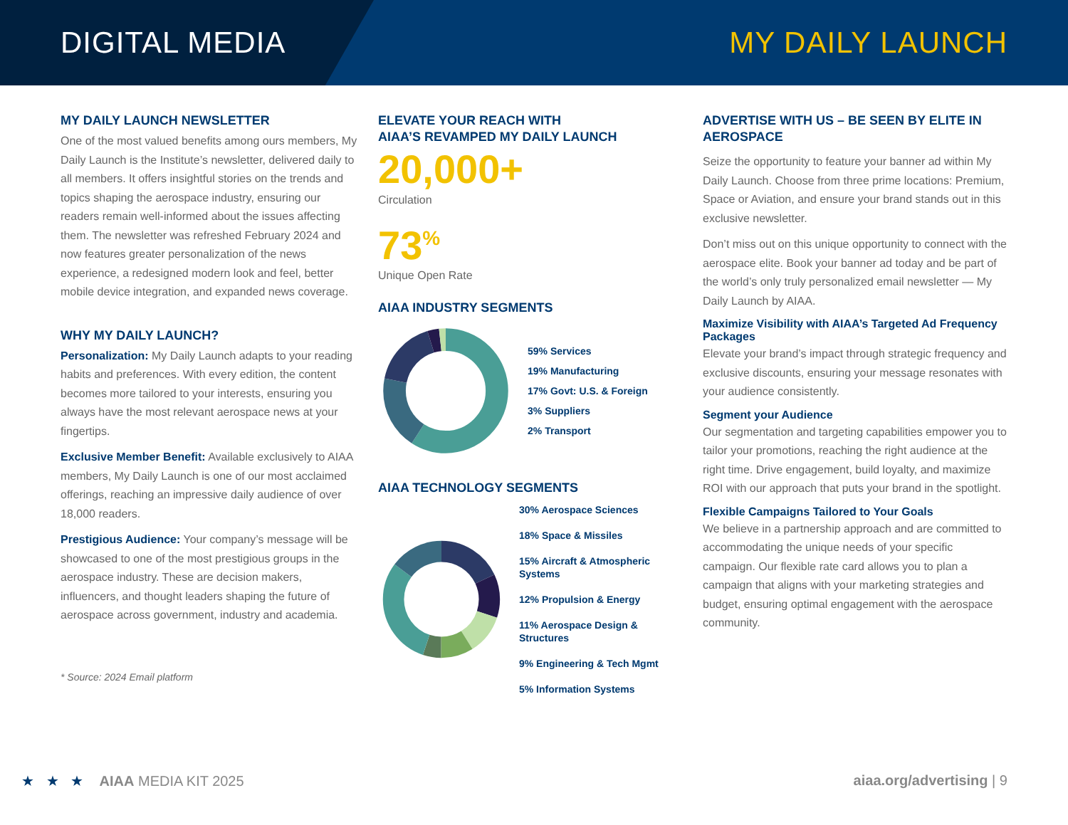DIGITAL MEDIA MY DAILY LAUNCH
MY DAILY LAUNCH NEWSLETTER
One of the most valued benefits among ours members, My Daily Launch is the Institute’s newsletter, delivered daily to all members. It offers insightful stories on the trends and topics shaping the aerospace industry, ensuring our readers remain well-informed about the issues affecting them. The newsletter was refreshed February 2024 and now features greater personalization of the news experience, a redesigned modern look and feel, better mobile device integration, and expanded news coverage.
WHY MY DAILY LAUNCH?
Personalization: My Daily Launch adapts to your reading habits and preferences. With every edition, the content becomes more tailored to your interests, ensuring you always have the most relevant aerospace news at your fingertips.
Exclusive Member Benefit: Available exclusively to AIAA members, My Daily Launch is one of our most acclaimed offerings, reaching an impressive daily audience of over 18,000 readers.
Prestigious Audience: Your company’s message will be showcased to one of the most prestigious groups in the aerospace industry. These are decision makers, influencers, and thought leaders shaping the future of aerospace across government, industry and academia.
* Source: 2024 Email platform
ELEVATE YOUR REACH WITH
AIAA’S REVAMPED MY DAILY LAUNCH
20,000+
Circulation
73<sup>%</sup>
Unique Open Rate
AIAA INDUSTRY SEGMENTS
59% Services
19% Manufacturing
17% Govt: U.S. & Foreign
3% Suppliers
2% Transport
AIAA TECHNOLOGY SEGMENTS
30% Aerospace Sciences
18% Space & Missiles
15% Aircraft & Atmospheric Systems
12% Propulsion & Energy
11% Aerospace Design & Structures
9% Engineering & Tech Mgmt
5% Information Systems
ADVERTISE WITH US – BE SEEN BY ELITE IN AEROSPACE
Seize the opportunity to feature your banner ad within My Daily Launch. Choose from three prime locations: Premium, Space or Aviation, and ensure your brand stands out in this exclusive newsletter.
Don’t miss out on this unique opportunity to connect with the aerospace elite. Book your banner ad today and be part of the world’s only truly personalized email newsletter — My Daily Launch by AIAA.
Maximize Visibility with AIAA’s Targeted Ad Frequency Packages
Elevate your brand’s impact through strategic frequency and exclusive discounts, ensuring your message resonates with your audience consistently.
Segment your Audience
Our segmentation and targeting capabilities empower you to tailor your promotions, reaching the right audience at the right time. Drive engagement, build loyalty, and maximize ROI with our approach that puts your brand in the spotlight.
Flexible Campaigns Tailored to Your Goals
We believe in a partnership approach and are committed to accommodating the unique needs of your specific campaign. Our flexible rate card allows you to plan a campaign that aligns with your marketing strategies and budget, ensuring optimal engagement with the aerospace community.
★ ★ ★ AIAA MEDIA KIT 2025
aiaa.org/advertising | 9